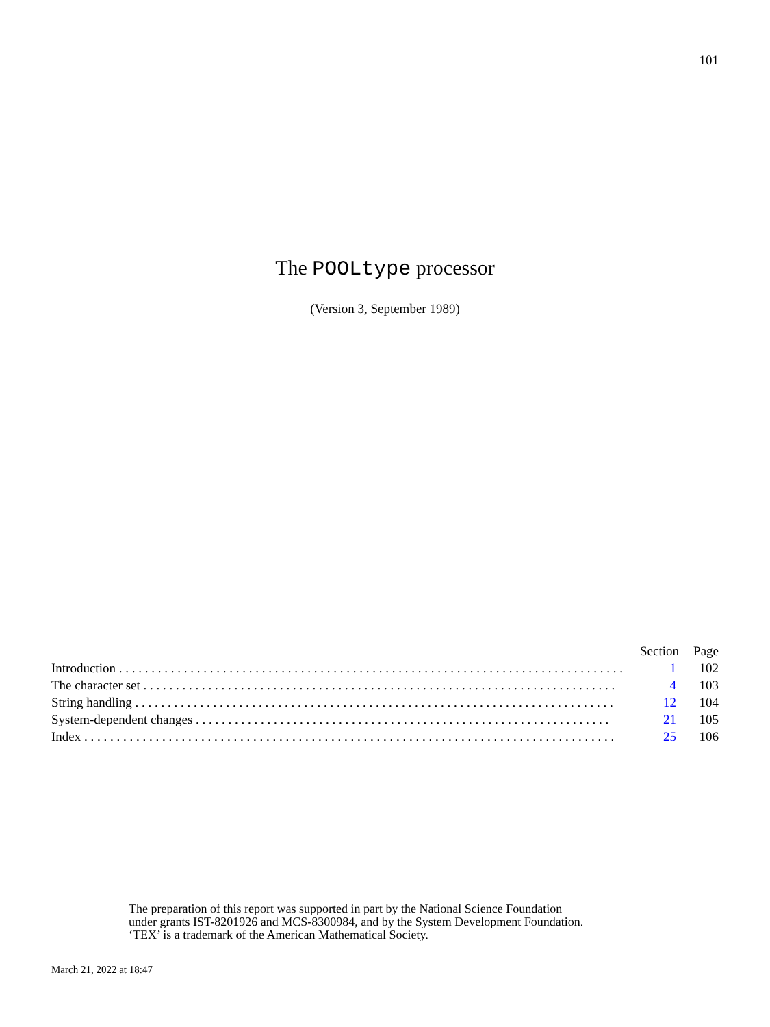101
The POOLtype processor
(Version 3, September 1989)
| | Section | Page |
| --- | --- | --- |
| Introduction . . . . . . . . . . . . . . . . . . . . . . . . . . . . . . . . . . . . . . . . . . . . . . . . . . . . . . . . . . . . . . . . . . . . . . . . . . . . . . | 1 | 102 |
| The character set . . . . . . . . . . . . . . . . . . . . . . . . . . . . . . . . . . . . . . . . . . . . . . . . . . . . . . . . . . . . . . . . . . . . . . . . . | 4 | 103 |
| String handling . . . . . . . . . . . . . . . . . . . . . . . . . . . . . . . . . . . . . . . . . . . . . . . . . . . . . . . . . . . . . . . . . . . . . . . . . . | 12 | 104 |
| System-dependent changes . . . . . . . . . . . . . . . . . . . . . . . . . . . . . . . . . . . . . . . . . . . . . . . . . . . . . . . . . . . . . . . . | 21 | 105 |
| Index . . . . . . . . . . . . . . . . . . . . . . . . . . . . . . . . . . . . . . . . . . . . . . . . . . . . . . . . . . . . . . . . . . . . . . . . . . . . . . . . . . | 25 | 106 |
The preparation of this report was supported in part by the National Science Foundation
under grants IST-8201926 and MCS-8300984, and by the System Development Foundation.
‘TEX’ is a trademark of the American Mathematical Society.
March 21, 2022 at 18:47